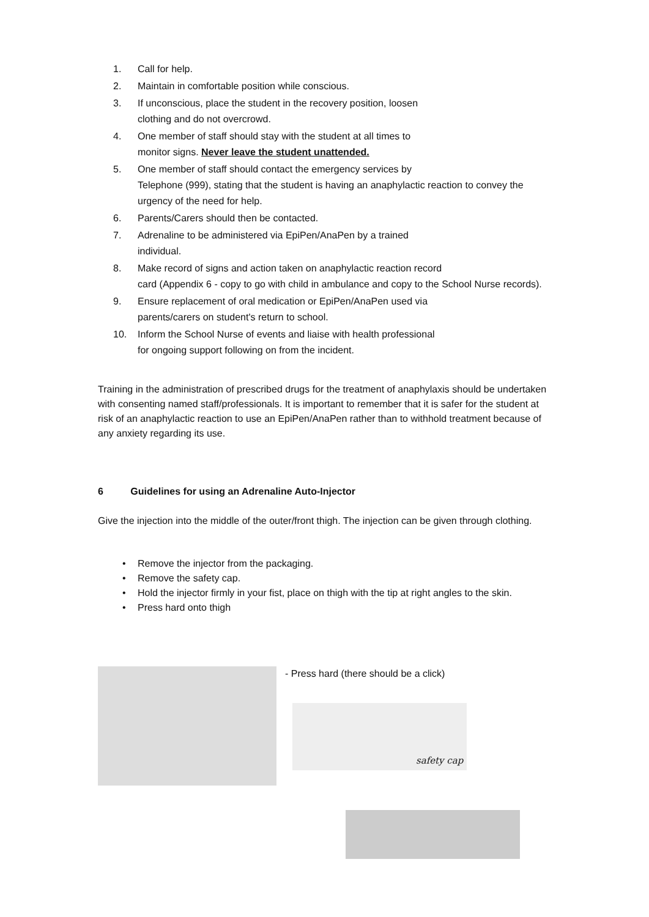1. Call for help.
2. Maintain in comfortable position while conscious.
3. If unconscious, place the student in the recovery position, loosen
clothing and do not overcrowd.
4. One member of staff should stay with the student at all times to
monitor signs. Never leave the student unattended.
5. One member of staff should contact the emergency services by
Telephone (999), stating that the student is having an anaphylactic reaction to convey the urgency of the need for help.
6. Parents/Carers should then be contacted.
7. Adrenaline to be administered via EpiPen/AnaPen by a trained
individual.
8. Make record of signs and action taken on anaphylactic reaction record
card (Appendix 6 - copy to go with child in ambulance and copy to the School Nurse records).
9. Ensure replacement of oral medication or EpiPen/AnaPen used via
parents/carers on student's return to school.
10. Inform the School Nurse of events and liaise with health professional
for ongoing support following on from the incident.
Training in the administration of prescribed drugs for the treatment of anaphylaxis should be undertaken with consenting named staff/professionals. It is important to remember that it is safer for the student at risk of an anaphylactic reaction to use an EpiPen/AnaPen rather than to withhold treatment because of any anxiety regarding its use.
6 Guidelines for using an Adrenaline Auto-Injector
Give the injection into the middle of the outer/front thigh. The injection can be given through clothing.
• Remove the injector from the packaging.
• Remove the safety cap.
• Hold the injector firmly in your fist, place on thigh with the tip at right angles to the skin.
• Press hard onto thigh
- Press hard (there should be a click)
safety cap